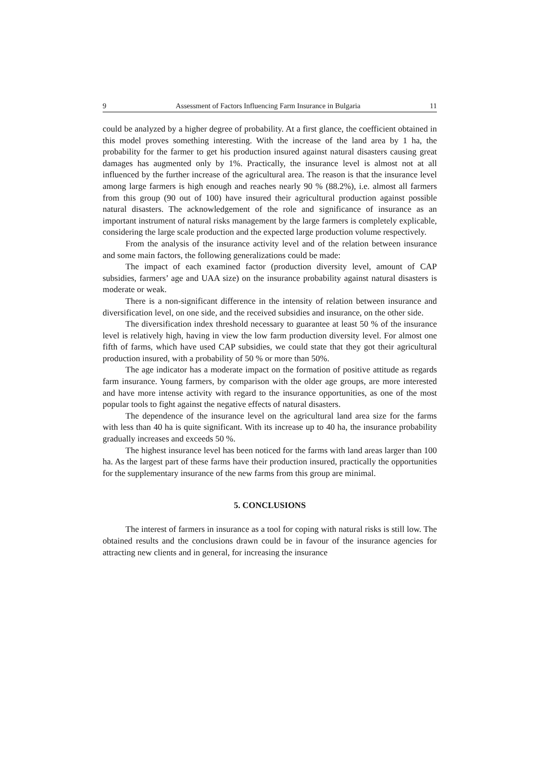9 Assessment of Factors Influencing Farm Insurance in Bulgaria 11
could be analyzed by a higher degree of probability. At a first glance, the coefficient obtained in this model proves something interesting. With the increase of the land area by 1 ha, the probability for the farmer to get his production insured against natural disasters causing great damages has augmented only by 1%. Practically, the insurance level is almost not at all influenced by the further increase of the agricultural area. The reason is that the insurance level among large farmers is high enough and reaches nearly 90 % (88.2%), i.e. almost all farmers from this group (90 out of 100) have insured their agricultural production against possible natural disasters. The acknowledgement of the role and significance of insurance as an important instrument of natural risks management by the large farmers is completely explicable, considering the large scale production and the expected large production volume respectively.
From the analysis of the insurance activity level and of the relation between insurance and some main factors, the following generalizations could be made:
The impact of each examined factor (production diversity level, amount of CAP subsidies, farmers’ age and UAA size) on the insurance probability against natural disasters is moderate or weak.
There is a non-significant difference in the intensity of relation between insurance and diversification level, on one side, and the received subsidies and insurance, on the other side.
The diversification index threshold necessary to guarantee at least 50 % of the insurance level is relatively high, having in view the low farm production diversity level. For almost one fifth of farms, which have used CAP subsidies, we could state that they got their agricultural production insured, with a probability of 50 % or more than 50%.
The age indicator has a moderate impact on the formation of positive attitude as regards farm insurance. Young farmers, by comparison with the older age groups, are more interested and have more intense activity with regard to the insurance opportunities, as one of the most popular tools to fight against the negative effects of natural disasters.
The dependence of the insurance level on the agricultural land area size for the farms with less than 40 ha is quite significant. With its increase up to 40 ha, the insurance probability gradually increases and exceeds 50 %.
The highest insurance level has been noticed for the farms with land areas larger than 100 ha. As the largest part of these farms have their production insured, practically the opportunities for the supplementary insurance of the new farms from this group are minimal.
5. CONCLUSIONS
The interest of farmers in insurance as a tool for coping with natural risks is still low. The obtained results and the conclusions drawn could be in favour of the insurance agencies for attracting new clients and in general, for increasing the insurance